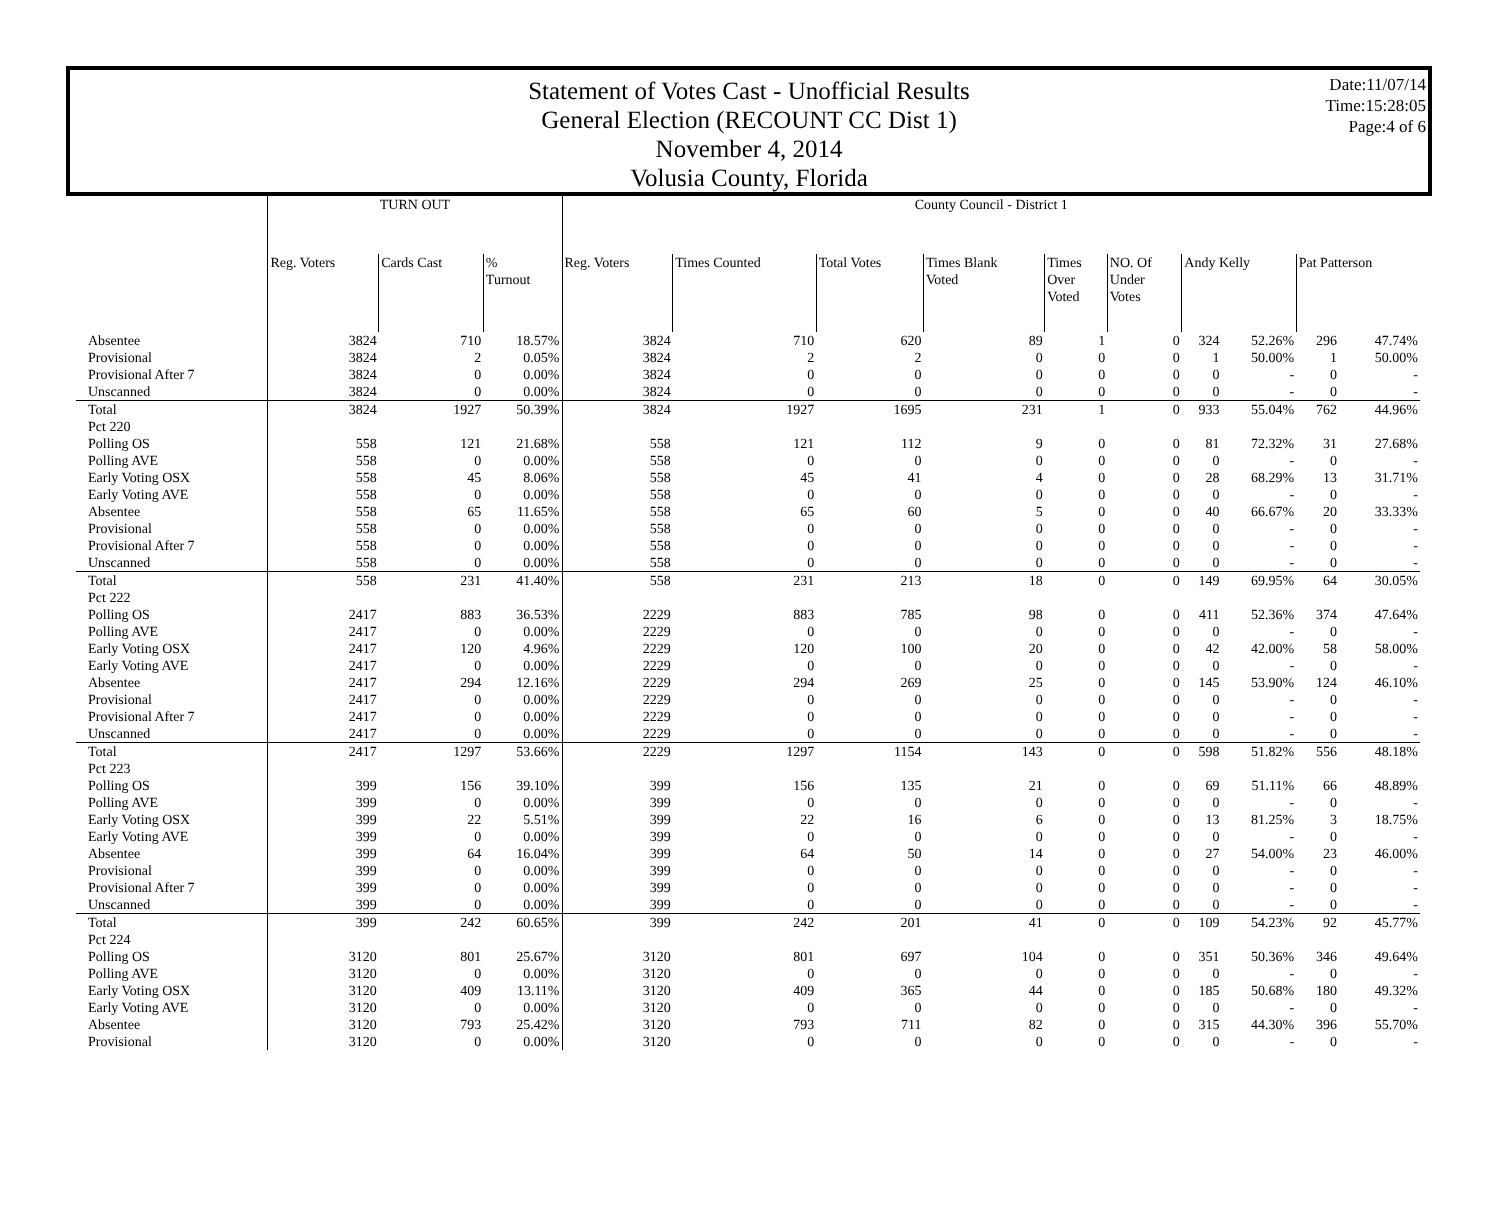Statement of Votes Cast - Unofficial Results
General Election (RECOUNT CC Dist 1)
November 4, 2014
Volusia County, Florida
Date:11/07/14
Time:15:28:05
Page:4 of 6
| | TURN OUT | | | County Council - District 1 | | | | | | | | | |
| --- | --- | --- | --- | --- | --- | --- | --- | --- | --- | --- | --- | --- | --- |
| | Reg. Voters | Cards Cast | % Turnout | Reg. Voters | Times Counted | Total Votes | Times Blank Voted | Times Over Voted | NO. Of Under Votes | Andy Kelly | | Pat Patterson | |
| Absentee | 3824 | 710 | 18.57% | 3824 | 710 | 620 | 89 | 1 | 0 | 324 | 52.26% | 296 | 47.74% |
| Provisional | 3824 | 2 | 0.05% | 3824 | 2 | 2 | 0 | 0 | 0 | 1 | 50.00% | 1 | 50.00% |
| Provisional After 7 | 3824 | 0 | 0.00% | 3824 | 0 | 0 | 0 | 0 | 0 | 0 | - | 0 | - |
| Unscanned | 3824 | 0 | 0.00% | 3824 | 0 | 0 | 0 | 0 | 0 | 0 | - | 0 | - |
| Total | 3824 | 1927 | 50.39% | 3824 | 1927 | 1695 | 231 | 1 | 0 | 933 | 55.04% | 762 | 44.96% |
| Pct 220 | | | | | | | | | | | | | |
| Polling OS | 558 | 121 | 21.68% | 558 | 121 | 112 | 9 | 0 | 0 | 81 | 72.32% | 31 | 27.68% |
| Polling AVE | 558 | 0 | 0.00% | 558 | 0 | 0 | 0 | 0 | 0 | 0 | - | 0 | - |
| Early Voting OSX | 558 | 45 | 8.06% | 558 | 45 | 41 | 4 | 0 | 0 | 28 | 68.29% | 13 | 31.71% |
| Early Voting AVE | 558 | 0 | 0.00% | 558 | 0 | 0 | 0 | 0 | 0 | 0 | - | 0 | - |
| Absentee | 558 | 65 | 11.65% | 558 | 65 | 60 | 5 | 0 | 0 | 40 | 66.67% | 20 | 33.33% |
| Provisional | 558 | 0 | 0.00% | 558 | 0 | 0 | 0 | 0 | 0 | 0 | - | 0 | - |
| Provisional After 7 | 558 | 0 | 0.00% | 558 | 0 | 0 | 0 | 0 | 0 | 0 | - | 0 | - |
| Unscanned | 558 | 0 | 0.00% | 558 | 0 | 0 | 0 | 0 | 0 | 0 | - | 0 | - |
| Total | 558 | 231 | 41.40% | 558 | 231 | 213 | 18 | 0 | 0 | 149 | 69.95% | 64 | 30.05% |
| Pct 222 | | | | | | | | | | | | | |
| Polling OS | 2417 | 883 | 36.53% | 2229 | 883 | 785 | 98 | 0 | 0 | 411 | 52.36% | 374 | 47.64% |
| Polling AVE | 2417 | 0 | 0.00% | 2229 | 0 | 0 | 0 | 0 | 0 | 0 | - | 0 | - |
| Early Voting OSX | 2417 | 120 | 4.96% | 2229 | 120 | 100 | 20 | 0 | 0 | 42 | 42.00% | 58 | 58.00% |
| Early Voting AVE | 2417 | 0 | 0.00% | 2229 | 0 | 0 | 0 | 0 | 0 | 0 | - | 0 | - |
| Absentee | 2417 | 294 | 12.16% | 2229 | 294 | 269 | 25 | 0 | 0 | 145 | 53.90% | 124 | 46.10% |
| Provisional | 2417 | 0 | 0.00% | 2229 | 0 | 0 | 0 | 0 | 0 | 0 | - | 0 | - |
| Provisional After 7 | 2417 | 0 | 0.00% | 2229 | 0 | 0 | 0 | 0 | 0 | 0 | - | 0 | - |
| Unscanned | 2417 | 0 | 0.00% | 2229 | 0 | 0 | 0 | 0 | 0 | 0 | - | 0 | - |
| Total | 2417 | 1297 | 53.66% | 2229 | 1297 | 1154 | 143 | 0 | 0 | 598 | 51.82% | 556 | 48.18% |
| Pct 223 | | | | | | | | | | | | | |
| Polling OS | 399 | 156 | 39.10% | 399 | 156 | 135 | 21 | 0 | 0 | 69 | 51.11% | 66 | 48.89% |
| Polling AVE | 399 | 0 | 0.00% | 399 | 0 | 0 | 0 | 0 | 0 | 0 | - | 0 | - |
| Early Voting OSX | 399 | 22 | 5.51% | 399 | 22 | 16 | 6 | 0 | 0 | 13 | 81.25% | 3 | 18.75% |
| Early Voting AVE | 399 | 0 | 0.00% | 399 | 0 | 0 | 0 | 0 | 0 | 0 | - | 0 | - |
| Absentee | 399 | 64 | 16.04% | 399 | 64 | 50 | 14 | 0 | 0 | 27 | 54.00% | 23 | 46.00% |
| Provisional | 399 | 0 | 0.00% | 399 | 0 | 0 | 0 | 0 | 0 | 0 | - | 0 | - |
| Provisional After 7 | 399 | 0 | 0.00% | 399 | 0 | 0 | 0 | 0 | 0 | 0 | - | 0 | - |
| Unscanned | 399 | 0 | 0.00% | 399 | 0 | 0 | 0 | 0 | 0 | 0 | - | 0 | - |
| Total | 399 | 242 | 60.65% | 399 | 242 | 201 | 41 | 0 | 0 | 109 | 54.23% | 92 | 45.77% |
| Pct 224 | | | | | | | | | | | | | |
| Polling OS | 3120 | 801 | 25.67% | 3120 | 801 | 697 | 104 | 0 | 0 | 351 | 50.36% | 346 | 49.64% |
| Polling AVE | 3120 | 0 | 0.00% | 3120 | 0 | 0 | 0 | 0 | 0 | 0 | - | 0 | - |
| Early Voting OSX | 3120 | 409 | 13.11% | 3120 | 409 | 365 | 44 | 0 | 0 | 185 | 50.68% | 180 | 49.32% |
| Early Voting AVE | 3120 | 0 | 0.00% | 3120 | 0 | 0 | 0 | 0 | 0 | 0 | - | 0 | - |
| Absentee | 3120 | 793 | 25.42% | 3120 | 793 | 711 | 82 | 0 | 0 | 315 | 44.30% | 396 | 55.70% |
| Provisional | 3120 | 0 | 0.00% | 3120 | 0 | 0 | 0 | 0 | 0 | 0 | - | 0 | - |